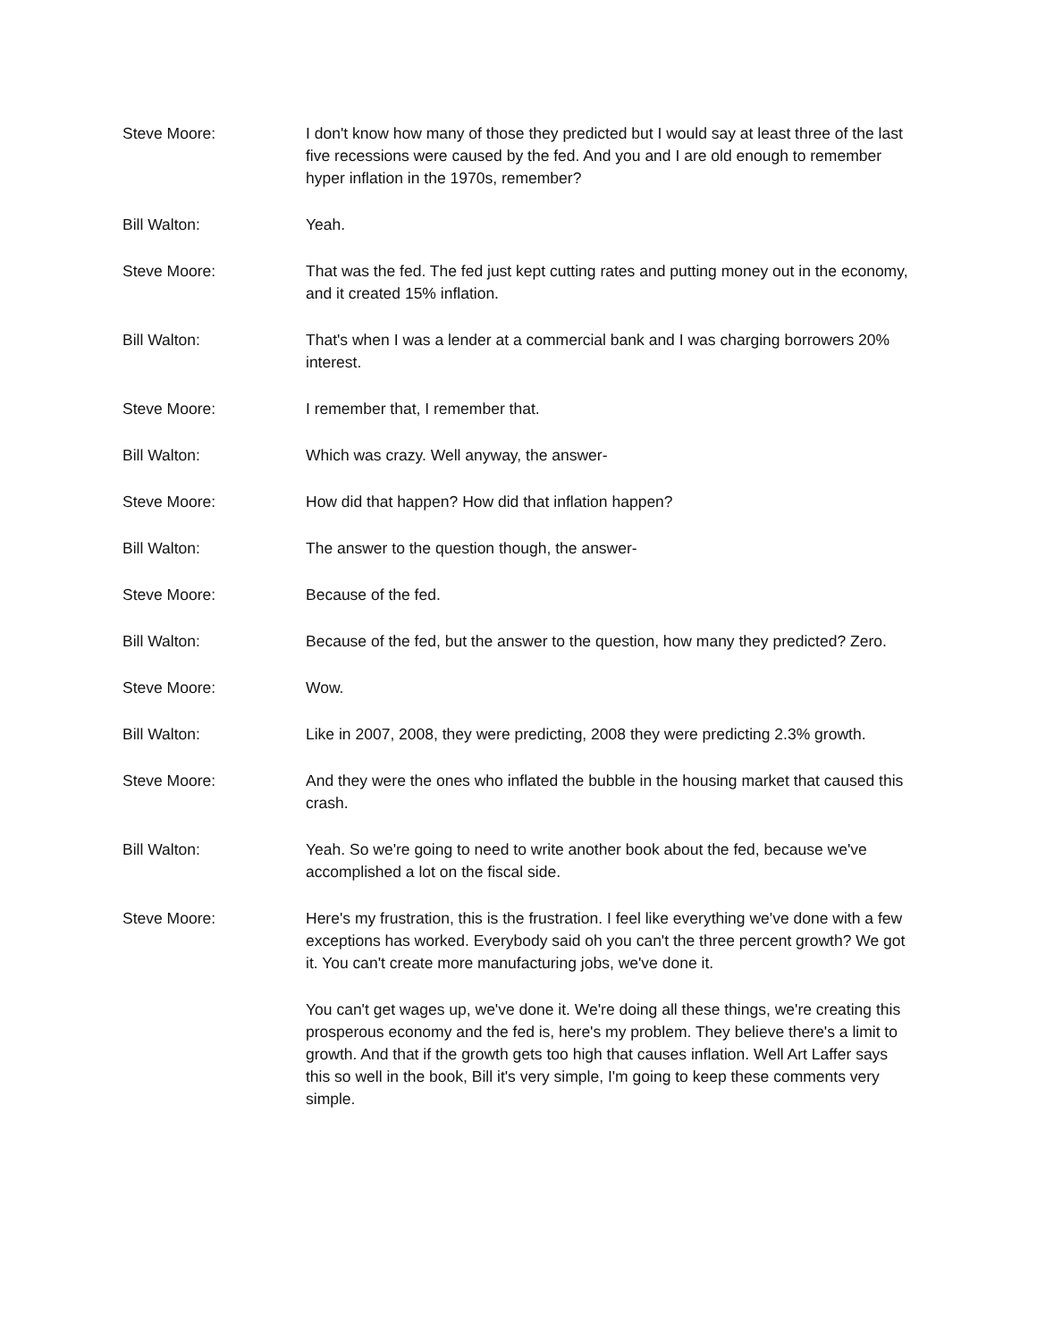Steve Moore: I don't know how many of those they predicted but I would say at least three of the last five recessions were caused by the fed. And you and I are old enough to remember hyper inflation in the 1970s, remember?
Bill Walton: Yeah.
Steve Moore: That was the fed. The fed just kept cutting rates and putting money out in the economy, and it created 15% inflation.
Bill Walton: That's when I was a lender at a commercial bank and I was charging borrowers 20% interest.
Steve Moore: I remember that, I remember that.
Bill Walton: Which was crazy. Well anyway, the answer-
Steve Moore: How did that happen? How did that inflation happen?
Bill Walton: The answer to the question though, the answer-
Steve Moore: Because of the fed.
Bill Walton: Because of the fed, but the answer to the question, how many they predicted? Zero.
Steve Moore: Wow.
Bill Walton: Like in 2007, 2008, they were predicting, 2008 they were predicting 2.3% growth.
Steve Moore: And they were the ones who inflated the bubble in the housing market that caused this crash.
Bill Walton: Yeah. So we're going to need to write another book about the fed, because we've accomplished a lot on the fiscal side.
Steve Moore: Here's my frustration, this is the frustration. I feel like everything we've done with a few exceptions has worked. Everybody said oh you can't the three percent growth? We got it. You can't create more manufacturing jobs, we've done it.
You can't get wages up, we've done it. We're doing all these things, we're creating this prosperous economy and the fed is, here's my problem. They believe there's a limit to growth. And that if the growth gets too high that causes inflation. Well Art Laffer says this so well in the book, Bill it's very simple, I'm going to keep these comments very simple.